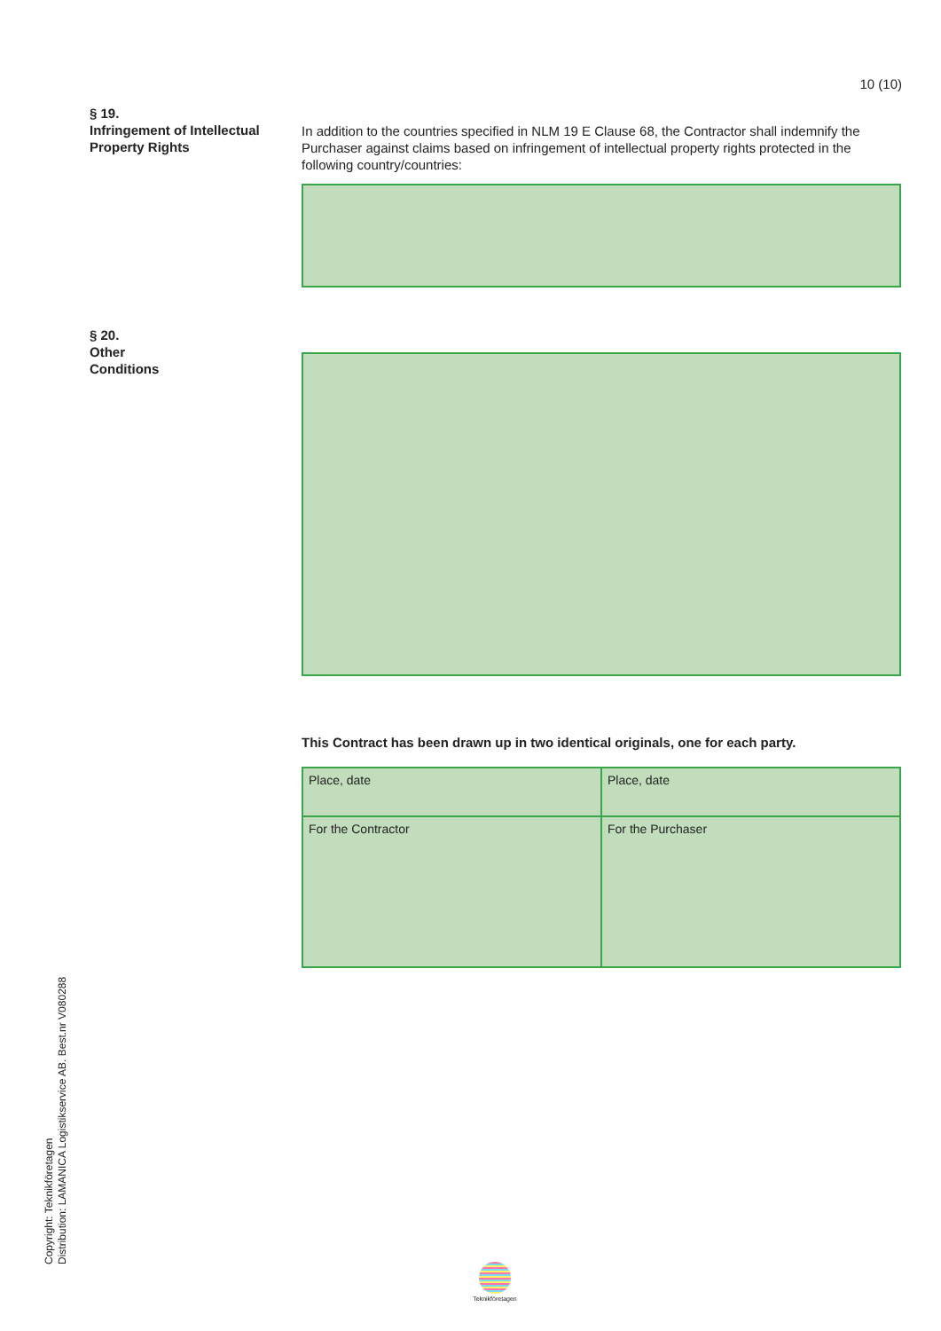10 (10)
§ 19.
Infringement of Intellectual Property Rights
In addition to the countries specified in NLM 19 E Clause 68, the Contractor shall indemnify the Purchaser against claims based on infringement of intellectual property rights protected in the following country/countries:
§ 20.
Other
Conditions
This Contract has been drawn up in two identical originals, one for each party.
| Place, date | Place, date |
| For the Contractor | For the Purchaser |
Copyright: Teknikföretagen
Distribution: LAMANICA Logistikservice AB. Best.nr V080288
Teknikföretagen